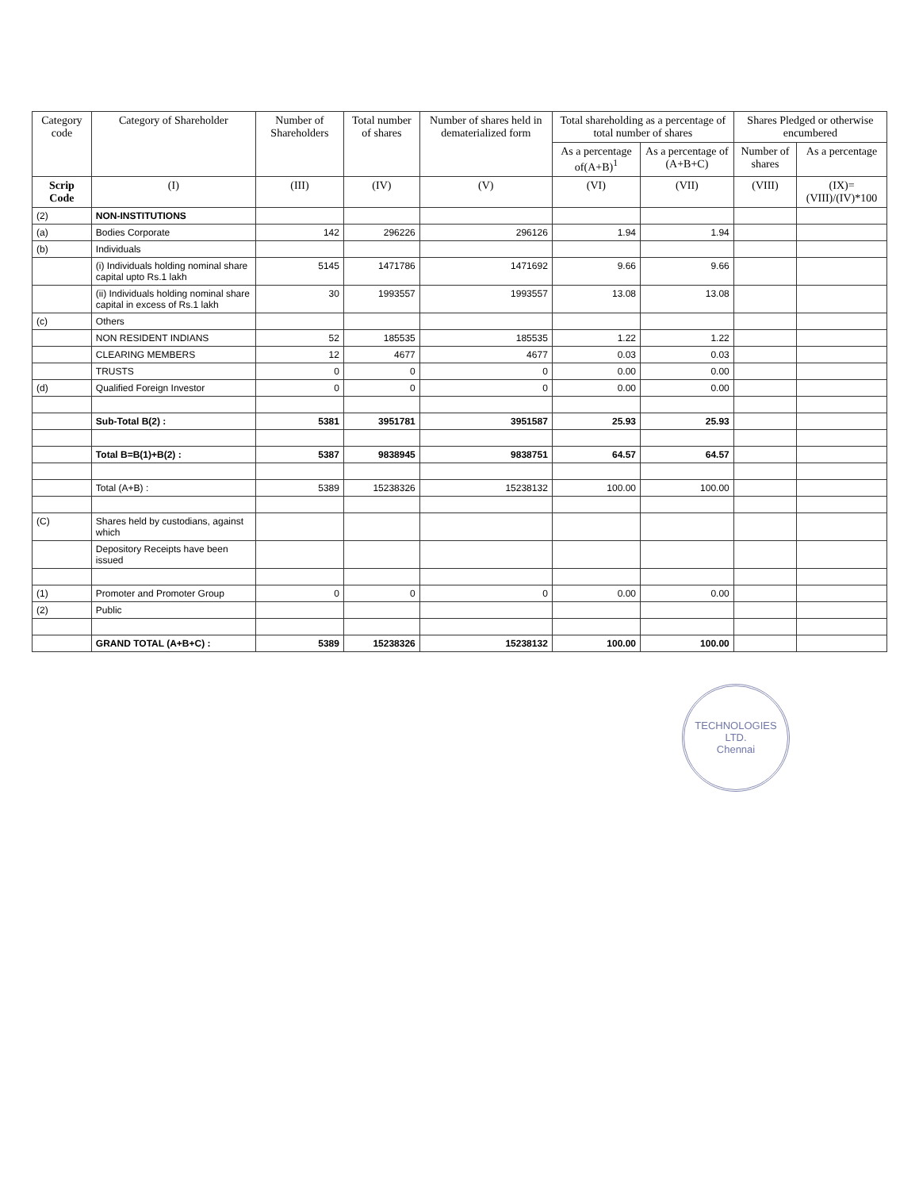| Category code | Category of Shareholder | Number of Shareholders | Total number of shares | Number of shares held in dematerialized form | Total shareholding as a percentage of total number of shares | | Shares Pledged or otherwise encumbered | |
| --- | --- | --- | --- | --- | --- | --- | --- | --- |
| | | | | | As a percentage of(A+B)<sup>1</sup> | As a percentage of (A+B+C) | Number of shares | As a percentage |
| Scrip Code | (I) | (III) | (IV) | (V) | (VI) | (VII) | (VIII) | (IX)=(VIII)/(IV)*100 |
| (2) | NON-INSTITUTIONS | | | | | | | |
| (a) | Bodies Corporate | 142 | 296226 | 296126 | 1.94 | 1.94 | | |
| (b) | Individuals | | | | | | | |
| | (i) Individuals holding nominal share capital upto Rs.1 lakh | 5145 | 1471786 | 1471692 | 9.66 | 9.66 | | |
| | (ii) Individuals holding nominal share capital in excess of Rs.1 lakh | 30 | 1993557 | 1993557 | 13.08 | 13.08 | | |
| (c) | Others | | | | | | | |
| | NON RESIDENT INDIANS | 52 | 185535 | 185535 | 1.22 | 1.22 | | |
| | CLEARING MEMBERS | 12 | 4677 | 4677 | 0.03 | 0.03 | | |
| | TRUSTS | 0 | 0 | 0 | 0.00 | 0.00 | | |
| (d) | Qualified Foreign Investor | 0 | 0 | 0 | 0.00 | 0.00 | | |
| | Sub-Total B(2) : | 5381 | 3951781 | 3951587 | 25.93 | 25.93 | | |
| | Total B=B(1)+B(2) : | 5387 | 9838945 | 9838751 | 64.57 | 64.57 | | |
| | Total (A+B) : | 5389 | 15238326 | 15238132 | 100.00 | 100.00 | | |
| (C) | Shares held by custodians, against which | | | | | | | |
| | Depository Receipts have been issued | | | | | | | |
| (1) | Promoter and Promoter Group | 0 | 0 | 0 | 0.00 | 0.00 | | |
| (2) | Public | | | | | | | |
| | GRAND TOTAL (A+B+C) : | 5389 | 15238326 | 15238132 | 100.00 | 100.00 | | |
TECHNOLOGIES LTD.
Chennai